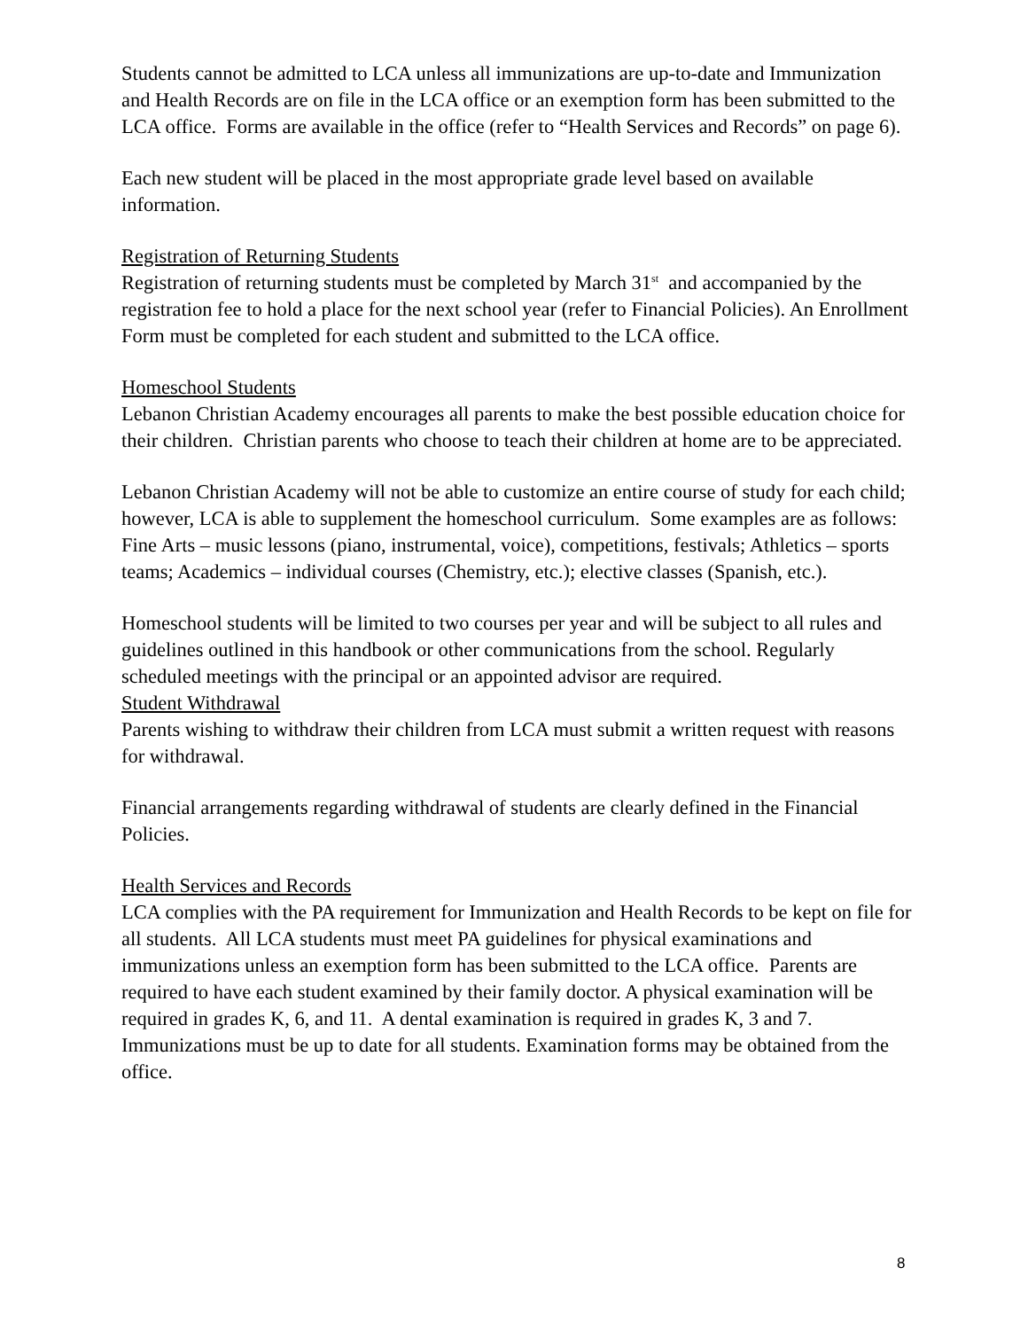Students cannot be admitted to LCA unless all immunizations are up-to-date and Immunization and Health Records are on file in the LCA office or an exemption form has been submitted to the LCA office. Forms are available in the office (refer to “Health Services and Records” on page 6).
Each new student will be placed in the most appropriate grade level based on available information.
Registration of Returning Students
Registration of returning students must be completed by March 31<sup>st</sup> and accompanied by the registration fee to hold a place for the next school year (refer to Financial Policies). An Enrollment Form must be completed for each student and submitted to the LCA office.
Homeschool Students
Lebanon Christian Academy encourages all parents to make the best possible education choice for their children. Christian parents who choose to teach their children at home are to be appreciated.
Lebanon Christian Academy will not be able to customize an entire course of study for each child; however, LCA is able to supplement the homeschool curriculum. Some examples are as follows: Fine Arts – music lessons (piano, instrumental, voice), competitions, festivals; Athletics – sports teams; Academics – individual courses (Chemistry, etc.); elective classes (Spanish, etc.).
Homeschool students will be limited to two courses per year and will be subject to all rules and guidelines outlined in this handbook or other communications from the school. Regularly scheduled meetings with the principal or an appointed advisor are required.
Student Withdrawal
Parents wishing to withdraw their children from LCA must submit a written request with reasons for withdrawal.
Financial arrangements regarding withdrawal of students are clearly defined in the Financial Policies.
Health Services and Records
LCA complies with the PA requirement for Immunization and Health Records to be kept on file for all students. All LCA students must meet PA guidelines for physical examinations and immunizations unless an exemption form has been submitted to the LCA office. Parents are required to have each student examined by their family doctor. A physical examination will be required in grades K, 6, and 11. A dental examination is required in grades K, 3 and 7. Immunizations must be up to date for all students. Examination forms may be obtained from the office.
8